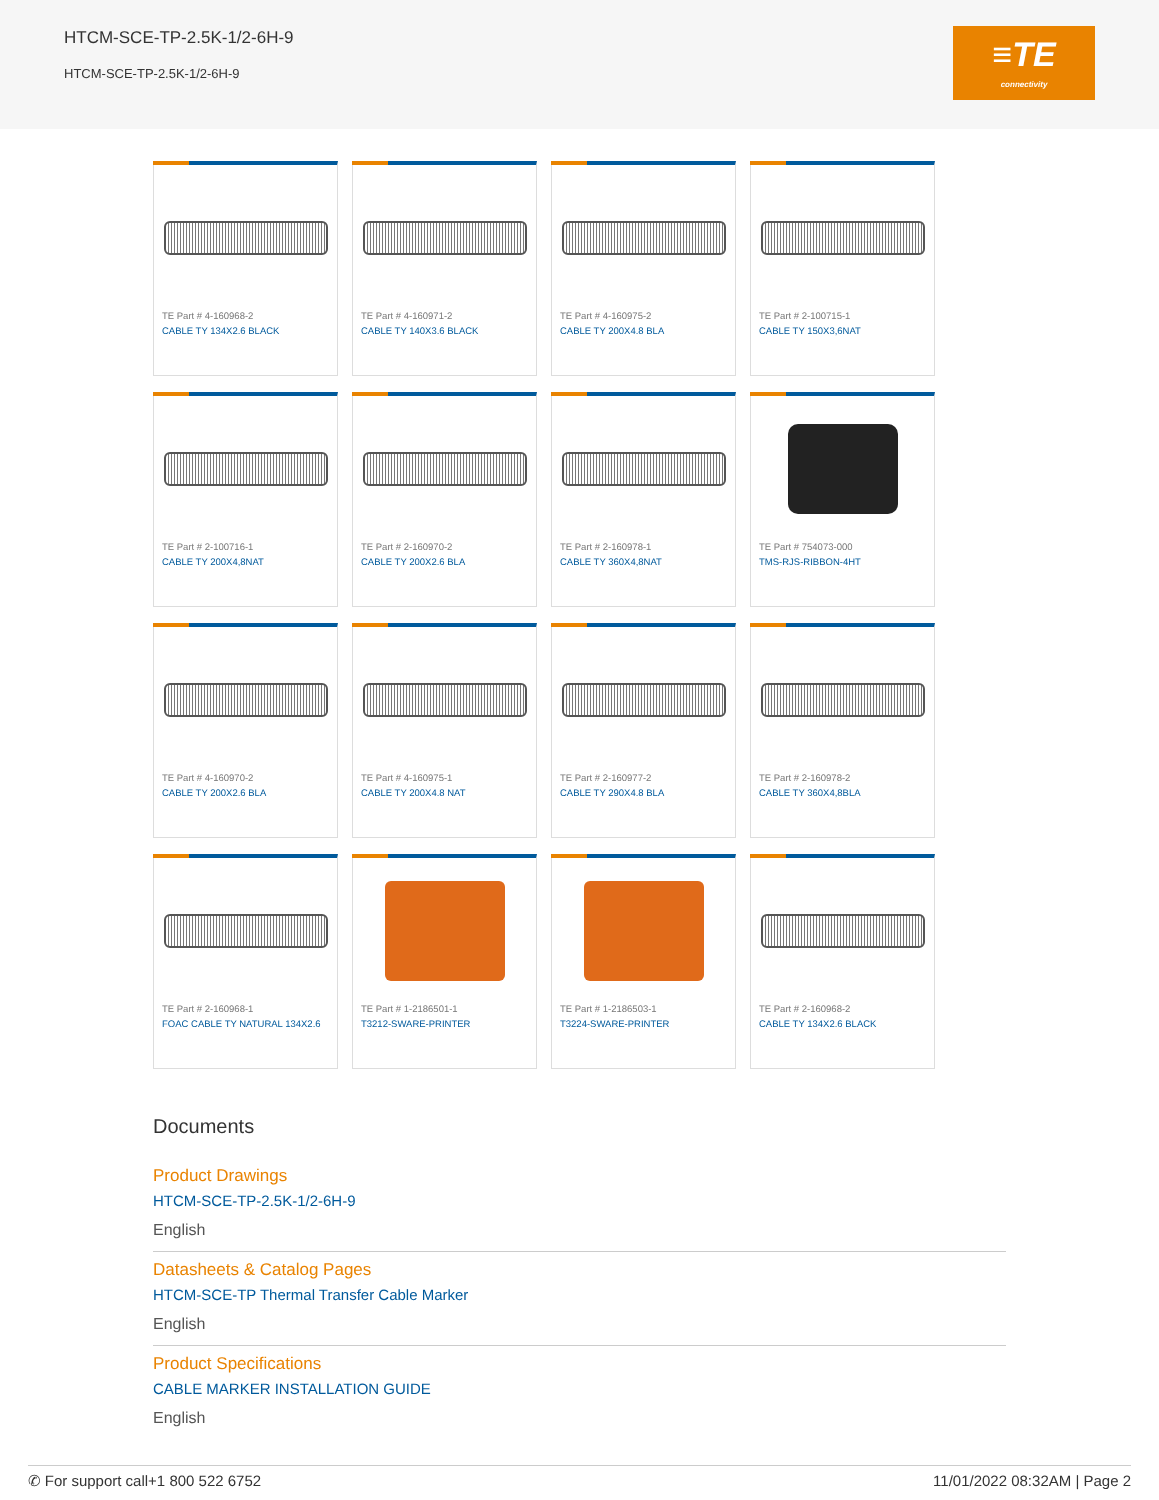HTCM-SCE-TP-2.5K-1/2-6H-9
HTCM-SCE-TP-2.5K-1/2-6H-9
≡TE
connectivity
TE Part # 4-160968-2
CABLE TY 134X2.6 BLACK
TE Part # 4-160971-2
CABLE TY 140X3.6 BLACK
TE Part # 4-160975-2
CABLE TY 200X4.8 BLA
TE Part # 2-100715-1
CABLE TY 150X3,6NAT
TE Part # 2-100716-1
CABLE TY 200X4,8NAT
TE Part # 2-160970-2
CABLE TY 200X2.6 BLA
TE Part # 2-160978-1
CABLE TY 360X4,8NAT
TE Part # 754073-000
TMS-RJS-RIBBON-4HT
TE Part # 4-160970-2
CABLE TY 200X2.6 BLA
TE Part # 4-160975-1
CABLE TY 200X4.8 NAT
TE Part # 2-160977-2
CABLE TY 290X4.8 BLA
TE Part # 2-160978-2
CABLE TY 360X4,8BLA
TE Part # 2-160968-1
FOAC CABLE TY NATURAL 134X2.6
TE Part # 1-2186501-1
T3212-SWARE-PRINTER
TE Part # 1-2186503-1
T3224-SWARE-PRINTER
TE Part # 2-160968-2
CABLE TY 134X2.6 BLACK
Documents
Product Drawings
HTCM-SCE-TP-2.5K-1/2-6H-9
English
Datasheets & Catalog Pages
HTCM-SCE-TP Thermal Transfer Cable Marker
English
Product Specifications
CABLE MARKER INSTALLATION GUIDE
English
✆ For support call+1 800 522 6752 11/01/2022 08:32AM | Page 2